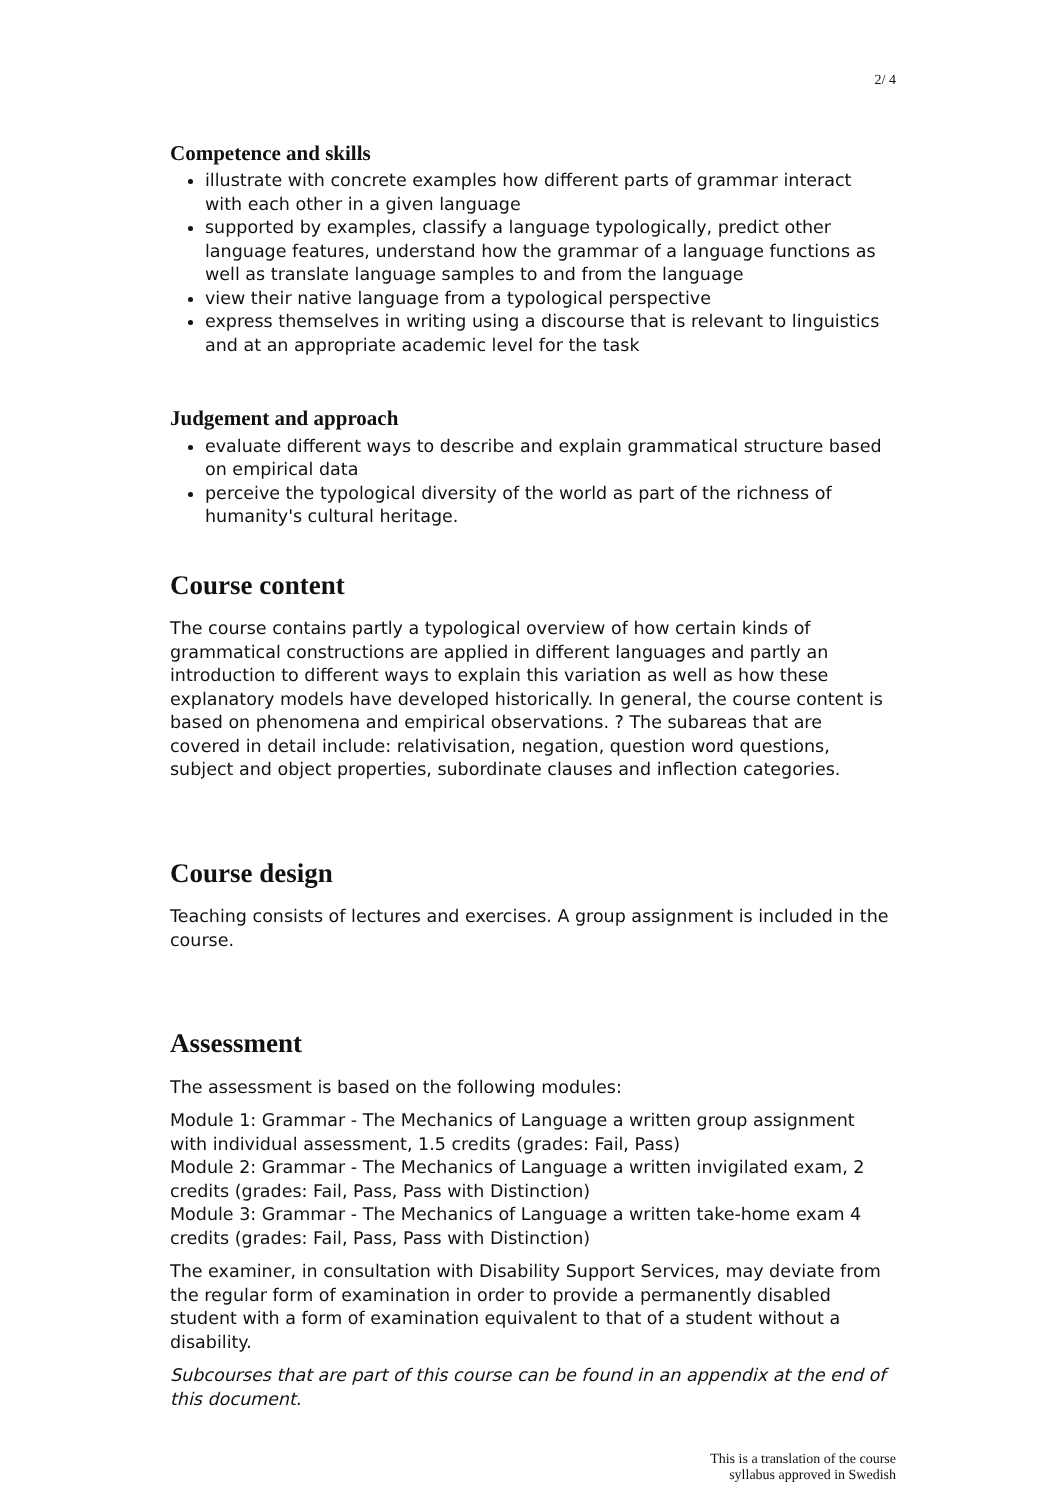2/ 4
Competence and skills
illustrate with concrete examples how different parts of grammar interact with each other in a given language
supported by examples, classify a language typologically, predict other language features, understand how the grammar of a language functions as well as translate language samples to and from the language
view their native language from a typological perspective
express themselves in writing using a discourse that is relevant to linguistics and at an appropriate academic level for the task
Judgement and approach
evaluate different ways to describe and explain grammatical structure based on empirical data
perceive the typological diversity of the world as part of the richness of humanity's cultural heritage.
Course content
The course contains partly a typological overview of how certain kinds of grammatical constructions are applied in different languages and partly an introduction to different ways to explain this variation as well as how these explanatory models have developed historically. In general, the course content is based on phenomena and empirical observations. ? The subareas that are covered in detail include: relativisation, negation, question word questions, subject and object properties, subordinate clauses and inflection categories.
Course design
Teaching consists of lectures and exercises. A group assignment is included in the course.
Assessment
The assessment is based on the following modules:
Module 1: Grammar - The Mechanics of Language a written group assignment with individual assessment, 1.5 credits (grades: Fail, Pass)
Module 2: Grammar - The Mechanics of Language a written invigilated exam, 2 credits (grades: Fail, Pass, Pass with Distinction)
Module 3: Grammar - The Mechanics of Language a written take-home exam 4 credits (grades: Fail, Pass, Pass with Distinction)
The examiner, in consultation with Disability Support Services, may deviate from the regular form of examination in order to provide a permanently disabled student with a form of examination equivalent to that of a student without a disability.
Subcourses that are part of this course can be found in an appendix at the end of this document.
This is a translation of the course
syllabus approved in Swedish